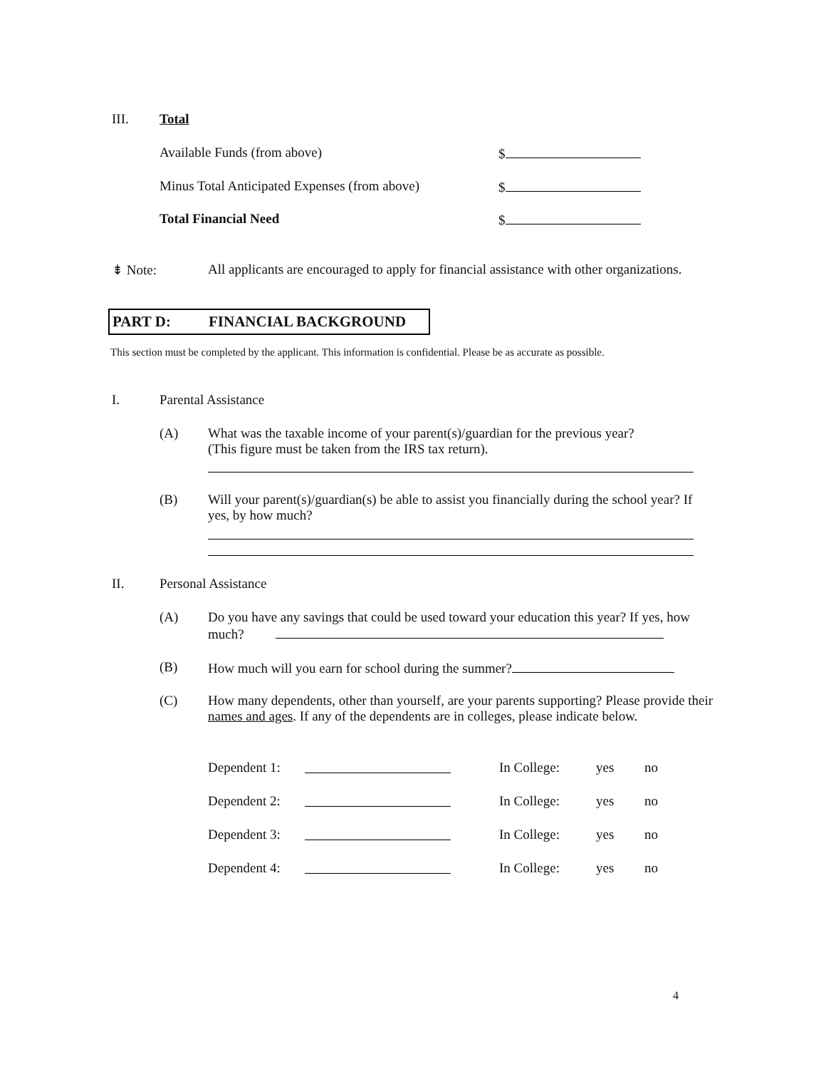III. Total
Available Funds (from above) $
Minus Total Anticipated Expenses (from above) $
Total Financial Need $
⇟ Note: All applicants are encouraged to apply for financial assistance with other organizations.
PART D: FINANCIAL BACKGROUND
This section must be completed by the applicant. This information is confidential. Please be as accurate as possible.
I. Parental Assistance
(A) What was the taxable income of your parent(s)/guardian for the previous year? (This figure must be taken from the IRS tax return).
(B) Will your parent(s)/guardian(s) be able to assist you financially during the school year? If yes, by how much?
II. Personal Assistance
(A) Do you have any savings that could be used toward your education this year? If yes, how much?
(B) How much will you earn for school during the summer?
(C) How many dependents, other than yourself, are your parents supporting? Please provide their names and ages. If any of the dependents are in colleges, please indicate below.
Dependent 1: In College: yes no
Dependent 2: In College: yes no
Dependent 3: In College: yes no
Dependent 4: In College: yes no
4